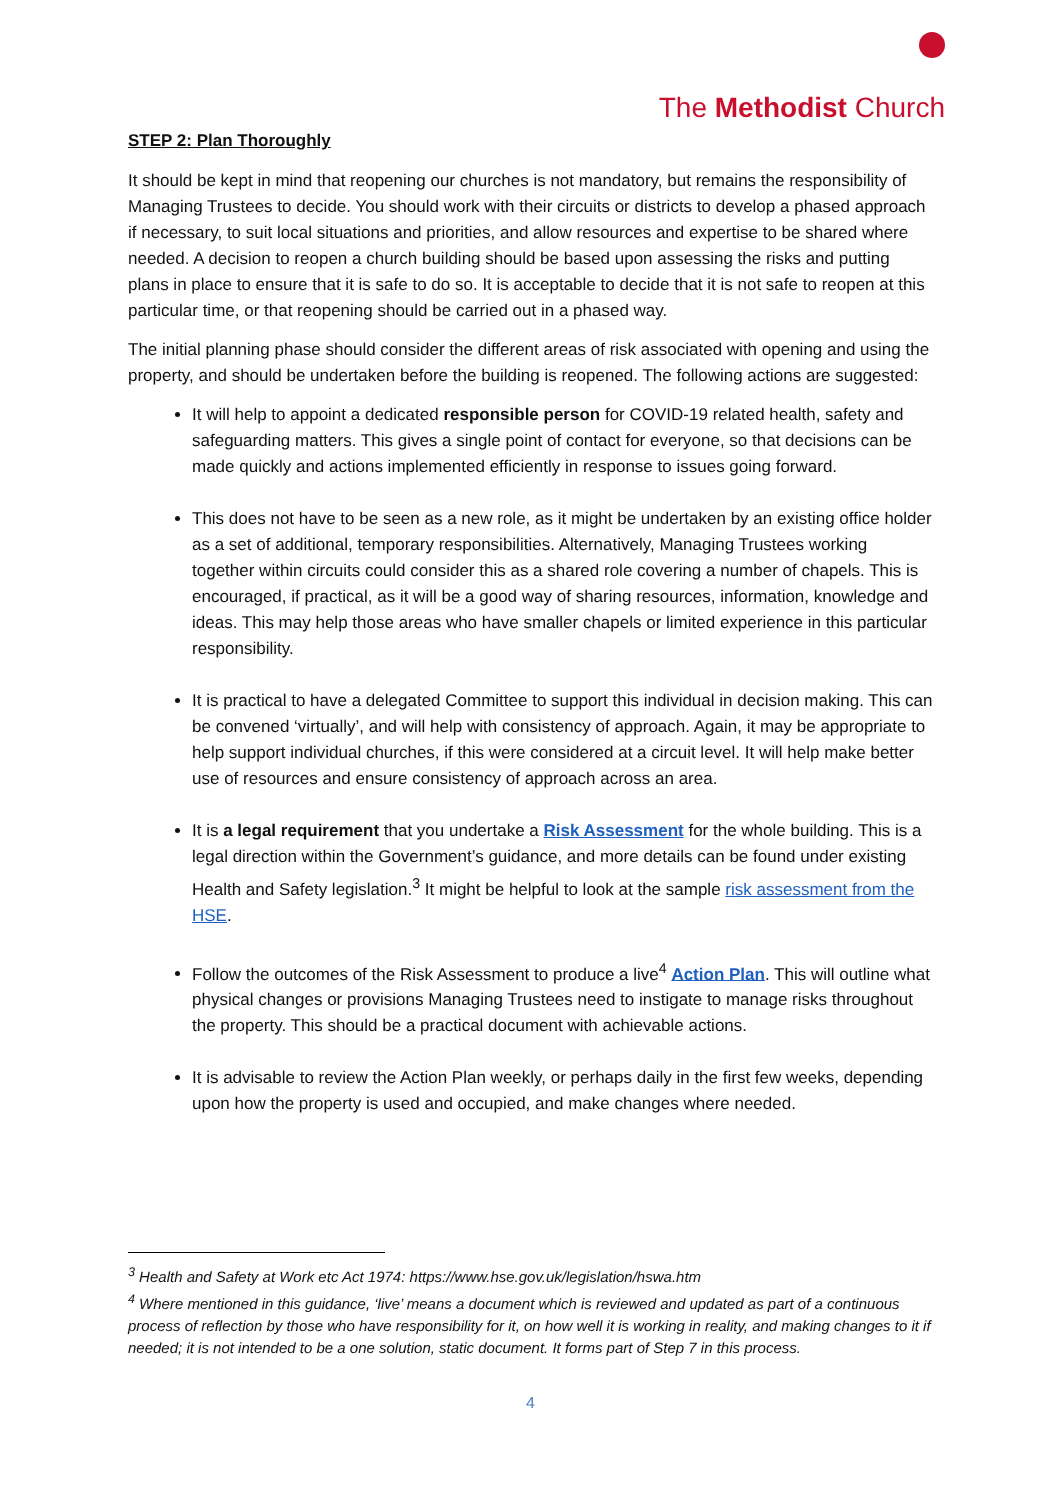The Methodist Church
STEP 2: Plan Thoroughly
It should be kept in mind that reopening our churches is not mandatory, but remains the responsibility of Managing Trustees to decide. You should work with their circuits or districts to develop a phased approach if necessary, to suit local situations and priorities, and allow resources and expertise to be shared where needed. A decision to reopen a church building should be based upon assessing the risks and putting plans in place to ensure that it is safe to do so. It is acceptable to decide that it is not safe to reopen at this particular time, or that reopening should be carried out in a phased way.
The initial planning phase should consider the different areas of risk associated with opening and using the property, and should be undertaken before the building is reopened. The following actions are suggested:
It will help to appoint a dedicated responsible person for COVID-19 related health, safety and safeguarding matters. This gives a single point of contact for everyone, so that decisions can be made quickly and actions implemented efficiently in response to issues going forward.
This does not have to be seen as a new role, as it might be undertaken by an existing office holder as a set of additional, temporary responsibilities. Alternatively, Managing Trustees working together within circuits could consider this as a shared role covering a number of chapels. This is encouraged, if practical, as it will be a good way of sharing resources, information, knowledge and ideas. This may help those areas who have smaller chapels or limited experience in this particular responsibility.
It is practical to have a delegated Committee to support this individual in decision making. This can be convened ‘virtually’, and will help with consistency of approach. Again, it may be appropriate to help support individual churches, if this were considered at a circuit level. It will help make better use of resources and ensure consistency of approach across an area.
It is a legal requirement that you undertake a Risk Assessment for the whole building. This is a legal direction within the Government’s guidance, and more details can be found under existing Health and Safety legislation.<sup>3</sup> It might be helpful to look at the sample risk assessment from the HSE.
Follow the outcomes of the Risk Assessment to produce a live<sup>4</sup> Action Plan. This will outline what physical changes or provisions Managing Trustees need to instigate to manage risks throughout the property. This should be a practical document with achievable actions.
It is advisable to review the Action Plan weekly, or perhaps daily in the first few weeks, depending upon how the property is used and occupied, and make changes where needed.
<sup>3</sup> Health and Safety at Work etc Act 1974: https://www.hse.gov.uk/legislation/hswa.htm
<sup>4</sup> Where mentioned in this guidance, ‘live’ means a document which is reviewed and updated as part of a continuous process of reflection by those who have responsibility for it, on how well it is working in reality, and making changes to it if needed; it is not intended to be a one solution, static document. It forms part of Step 7 in this process.
4